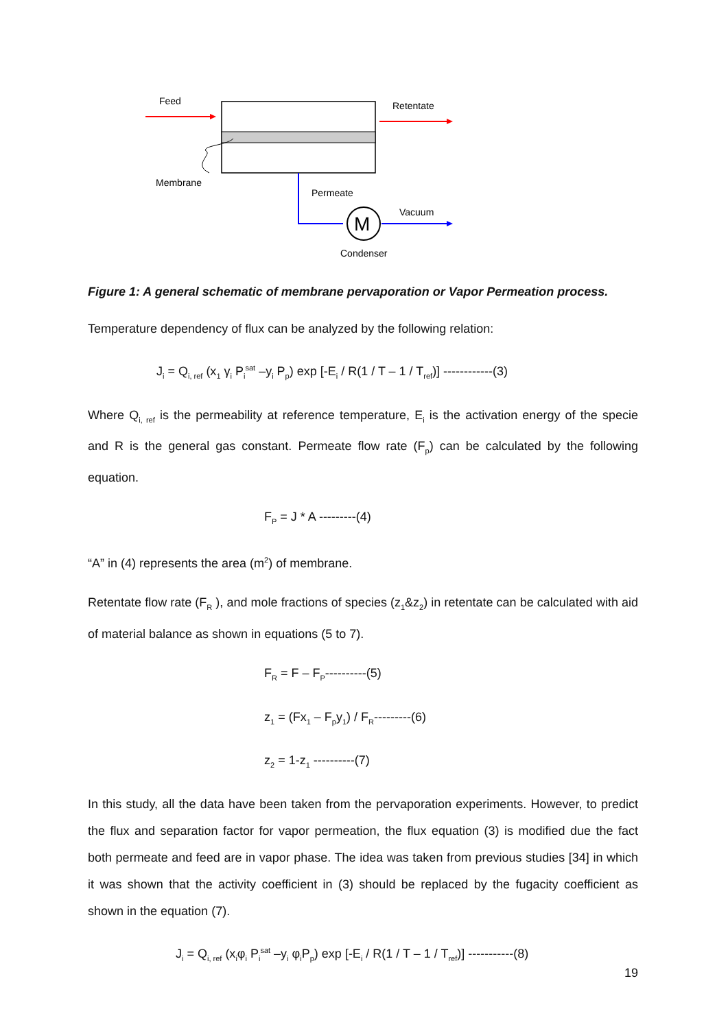Feed
Retentate
Membrane
Permeate
M
Vacuum
Condenser
Figure 1: A general schematic of membrane pervaporation or Vapor Permeation process.
Temperature dependency of flux can be analyzed by the following relation:
J<sub>i</sub> = Q<sub>i, ref</sub> (x<sub>1</sub> γ<sub>i</sub> P<sub>i</sub><sup>sat</sup> –y<sub>i</sub> P<sub>p</sub>) exp [-E<sub>i</sub> / R(1 / T – 1 / T<sub>ref</sub>)] ------------(3)
Where Q<sub>i, ref</sub> is the permeability at reference temperature, E<sub>i</sub> is the activation energy of the specie and R is the general gas constant. Permeate flow rate (F<sub>p</sub>) can be calculated by the following equation.
F<sub>P</sub> = J * A ---------(4)
“A” in (4) represents the area (m<sup>2</sup>) of membrane.
Retentate flow rate (F<sub>R</sub> ), and mole fractions of species (z<sub>1</sub>&z<sub>2</sub>) in retentate can be calculated with aid of material balance as shown in equations (5 to 7).
F<sub>R</sub> = F – F<sub>P</sub>----------(5)
z<sub>1</sub> = (Fx<sub>1</sub> – F<sub>p</sub>y<sub>1</sub>) / F<sub>R</sub>---------(6)
z<sub>2</sub> = 1-z<sub>1</sub> ----------(7)
In this study, all the data have been taken from the pervaporation experiments. However, to predict the flux and separation factor for vapor permeation, the flux equation (3) is modified due the fact both permeate and feed are in vapor phase. The idea was taken from previous studies [34] in which it was shown that the activity coefficient in (3) should be replaced by the fugacity coefficient as shown in the equation (7).
J<sub>i</sub> = Q<sub>i, ref</sub> (x<sub>i</sub>φ<sub>i</sub> P<sub>i</sub><sup>sat</sup> –y<sub>i</sub> φ<sub>i</sub>P<sub>p</sub>) exp [-E<sub>i</sub> / R(1 / T – 1 / T<sub>ref</sub>)] -----------(8)
19